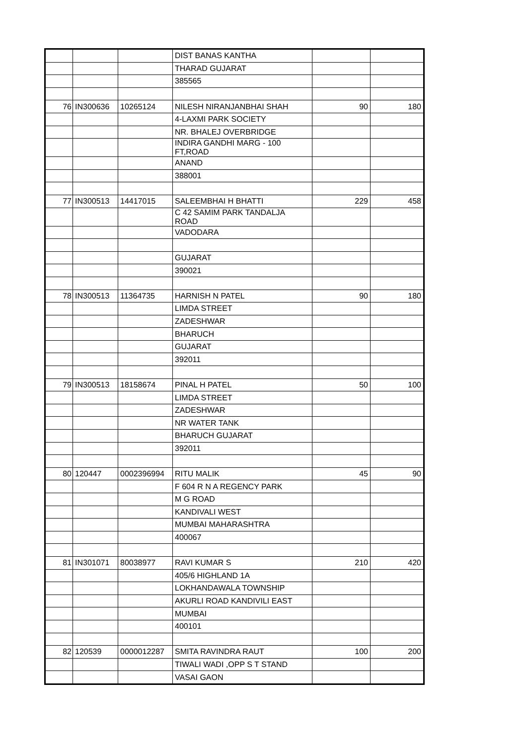| | | | DIST BANAS KANTHA | | |
| | | | THARAD GUJARAT | | |
| | | | 385565 | | |
| 76 | IN300636 | 10265124 | NILESH NIRANJANBHAI SHAH | 90 | 180 |
| | | | 4-LAXMI PARK SOCIETY | | |
| | | | NR. BHALEJ OVERBRIDGE | | |
| | | | INDIRA GANDHI MARG - 100 FT,ROAD | | |
| | | | ANAND | | |
| | | | 388001 | | |
| 77 | IN300513 | 14417015 | SALEEMBHAI H BHATTI | 229 | 458 |
| | | | C 42 SAMIM PARK TANDALJA ROAD | | |
| | | | VADODARA | | |
| | | | GUJARAT | | |
| | | | 390021 | | |
| 78 | IN300513 | 11364735 | HARNISH N PATEL | 90 | 180 |
| | | | LIMDA STREET | | |
| | | | ZADESHWAR | | |
| | | | BHARUCH | | |
| | | | GUJARAT | | |
| | | | 392011 | | |
| 79 | IN300513 | 18158674 | PINAL H PATEL | 50 | 100 |
| | | | LIMDA STREET | | |
| | | | ZADESHWAR | | |
| | | | NR WATER TANK | | |
| | | | BHARUCH GUJARAT | | |
| | | | 392011 | | |
| 80 | 120447 | 0002396994 | RITU MALIK | 45 | 90 |
| | | | F 604 R N A REGENCY PARK | | |
| | | | M G ROAD | | |
| | | | KANDIVALI WEST | | |
| | | | MUMBAI MAHARASHTRA | | |
| | | | 400067 | | |
| 81 | IN301071 | 80038977 | RAVI KUMAR S | 210 | 420 |
| | | | 405/6 HIGHLAND 1A | | |
| | | | LOKHANDAWALA TOWNSHIP | | |
| | | | AKURLI ROAD KANDIVILI EAST | | |
| | | | MUMBAI | | |
| | | | 400101 | | |
| 82 | 120539 | 0000012287 | SMITA RAVINDRA RAUT | 100 | 200 |
| | | | TIWALI WADI ,OPP S T STAND | | |
| | | | VASAI GAON | | |